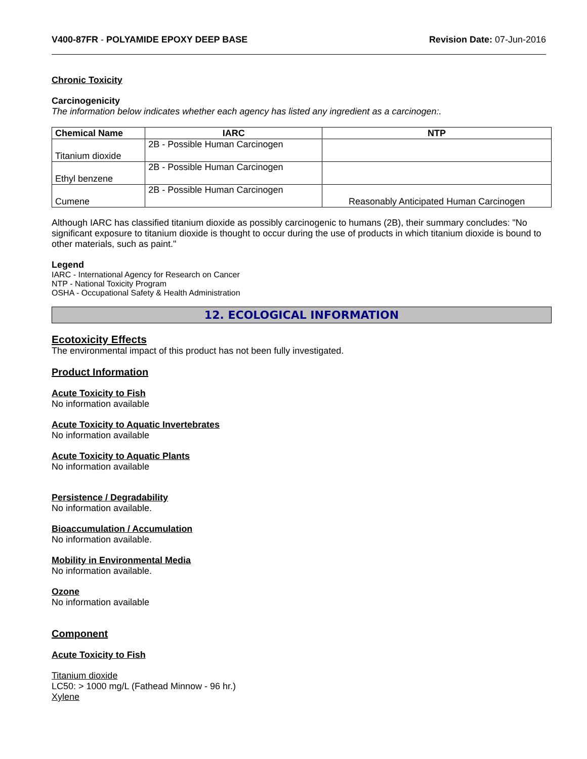V400-87FR - POLYAMIDE EPOXY DEEP BASE
Revision Date: 07-Jun-2016
Chronic Toxicity
Carcinogenicity
The information below indicates whether each agency has listed any ingredient as a carcinogen:.
| Chemical Name | IARC | NTP |
| --- | --- | --- |
| Titanium dioxide | 2B - Possible Human Carcinogen | |
| Ethyl benzene | 2B - Possible Human Carcinogen | |
| Cumene | 2B - Possible Human Carcinogen | Reasonably Anticipated Human Carcinogen |
Although IARC has classified titanium dioxide as possibly carcinogenic to humans (2B), their summary concludes: "No significant exposure to titanium dioxide is thought to occur during the use of products in which titanium dioxide is bound to other materials, such as paint."
Legend
IARC - International Agency for Research on Cancer
NTP - National Toxicity Program
OSHA - Occupational Safety & Health Administration
12. ECOLOGICAL INFORMATION
Ecotoxicity Effects
The environmental impact of this product has not been fully investigated.
Product Information
Acute Toxicity to Fish
No information available
Acute Toxicity to Aquatic Invertebrates
No information available
Acute Toxicity to Aquatic Plants
No information available
Persistence / Degradability
No information available.
Bioaccumulation / Accumulation
No information available.
Mobility in Environmental Media
No information available.
Ozone
No information available
Component
Acute Toxicity to Fish
Titanium dioxide
LC50: > 1000 mg/L (Fathead Minnow - 96 hr.)
Xylene